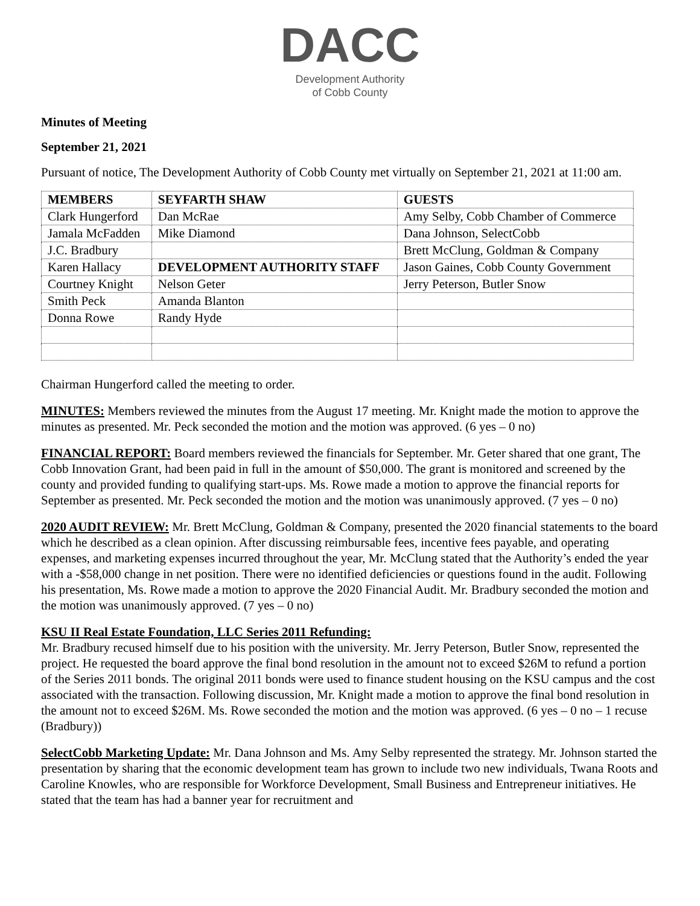DACC
Development Authority
of Cobb County
Minutes of Meeting
September 21, 2021
Pursuant of notice, The Development Authority of Cobb County met virtually on September 21, 2021 at 11:00 am.
| MEMBERS | SEYFARTH SHAW | GUESTS |
| --- | --- | --- |
| Clark Hungerford | Dan McRae | Amy Selby, Cobb Chamber of Commerce |
| Jamala McFadden | Mike Diamond | Dana Johnson, SelectCobb |
| J.C. Bradbury | | Brett McClung, Goldman & Company |
| Karen Hallacy | DEVELOPMENT AUTHORITY STAFF | Jason Gaines, Cobb County Government |
| Courtney Knight | Nelson Geter | Jerry Peterson, Butler Snow |
| Smith Peck | Amanda Blanton | |
| Donna Rowe | Randy Hyde | |
Chairman Hungerford called the meeting to order.
MINUTES: Members reviewed the minutes from the August 17 meeting. Mr. Knight made the motion to approve the minutes as presented. Mr. Peck seconded the motion and the motion was approved. (6 yes – 0 no)
FINANCIAL REPORT: Board members reviewed the financials for September. Mr. Geter shared that one grant, The Cobb Innovation Grant, had been paid in full in the amount of $50,000. The grant is monitored and screened by the county and provided funding to qualifying start-ups. Ms. Rowe made a motion to approve the financial reports for September as presented. Mr. Peck seconded the motion and the motion was unanimously approved. (7 yes – 0 no)
2020 AUDIT REVIEW: Mr. Brett McClung, Goldman & Company, presented the 2020 financial statements to the board which he described as a clean opinion. After discussing reimbursable fees, incentive fees payable, and operating expenses, and marketing expenses incurred throughout the year, Mr. McClung stated that the Authority’s ended the year with a -$58,000 change in net position. There were no identified deficiencies or questions found in the audit. Following his presentation, Ms. Rowe made a motion to approve the 2020 Financial Audit. Mr. Bradbury seconded the motion and the motion was unanimously approved. (7 yes – 0 no)
KSU II Real Estate Foundation, LLC Series 2011 Refunding:
Mr. Bradbury recused himself due to his position with the university. Mr. Jerry Peterson, Butler Snow, represented the project. He requested the board approve the final bond resolution in the amount not to exceed $26M to refund a portion of the Series 2011 bonds. The original 2011 bonds were used to finance student housing on the KSU campus and the cost associated with the transaction. Following discussion, Mr. Knight made a motion to approve the final bond resolution in the amount not to exceed $26M. Ms. Rowe seconded the motion and the motion was approved. (6 yes – 0 no – 1 recuse (Bradbury))
SelectCobb Marketing Update: Mr. Dana Johnson and Ms. Amy Selby represented the strategy. Mr. Johnson started the presentation by sharing that the economic development team has grown to include two new individuals, Twana Roots and Caroline Knowles, who are responsible for Workforce Development, Small Business and Entrepreneur initiatives. He stated that the team has had a banner year for recruitment and